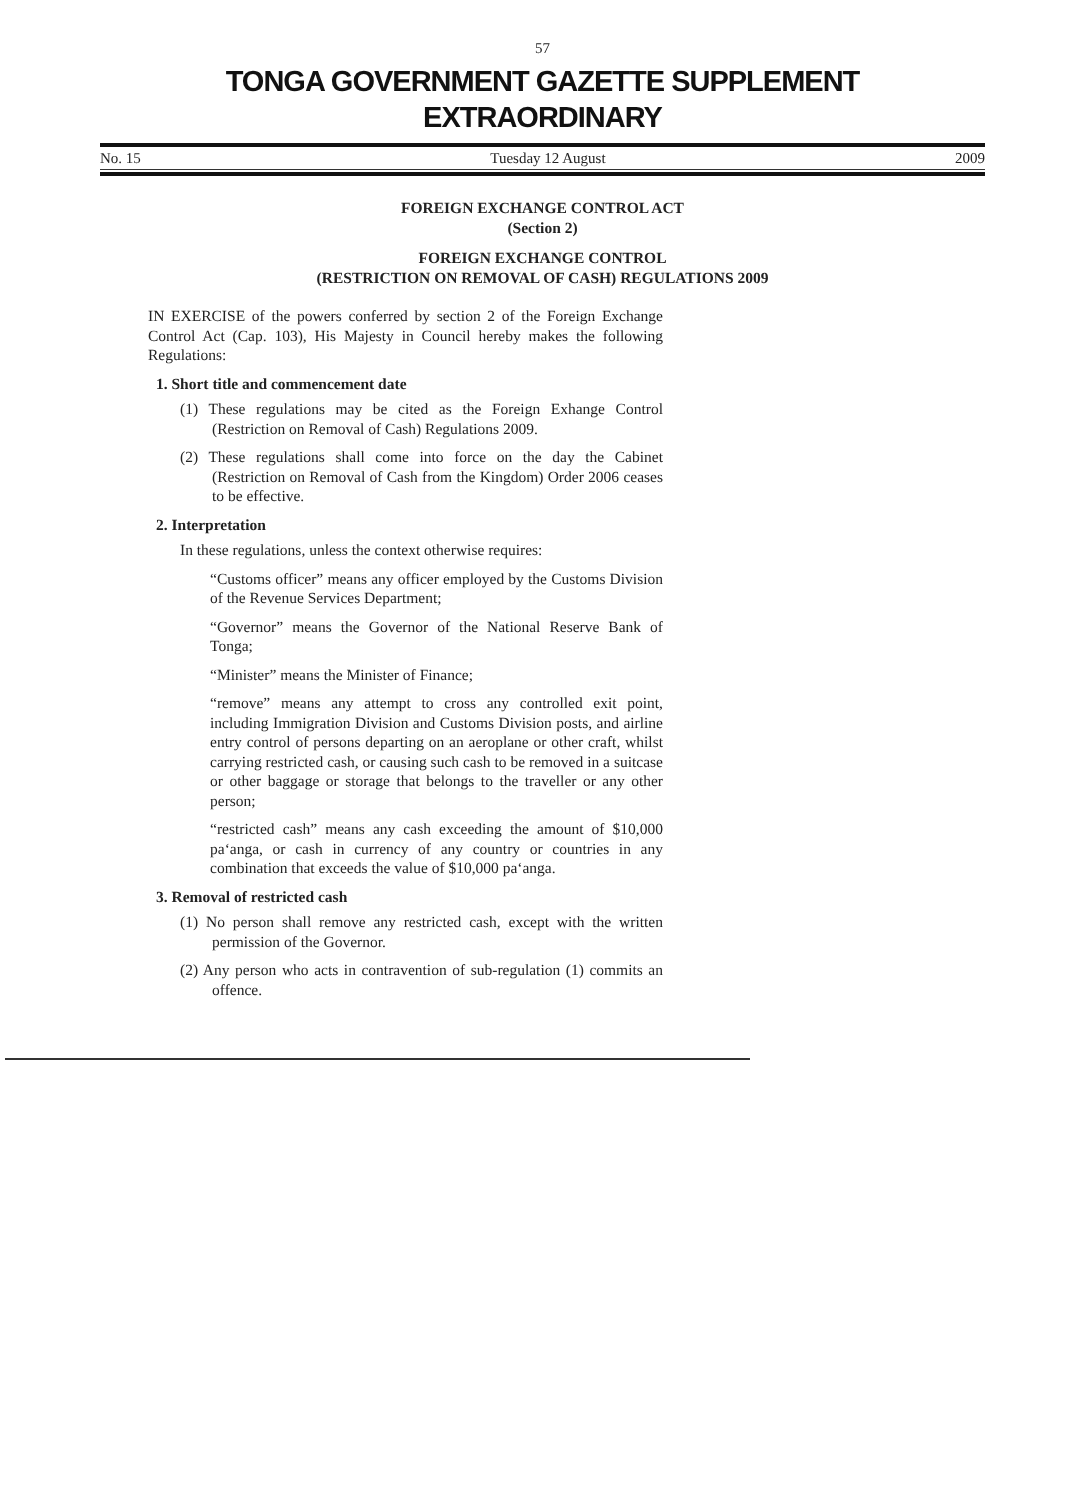57
TONGA GOVERNMENT GAZETTE SUPPLEMENT
EXTRAORDINARY
No. 15 Tuesday 12 August 2009
FOREIGN EXCHANGE CONTROL ACT
(Section 2)
FOREIGN EXCHANGE CONTROL
(RESTRICTION ON REMOVAL OF CASH) REGULATIONS 2009
IN EXERCISE of the powers conferred by section 2 of the Foreign Exchange Control Act (Cap. 103), His Majesty in Council hereby makes the following Regulations:
1. Short title and commencement date
(1) These regulations may be cited as the Foreign Exhange Control (Restriction on Removal of Cash) Regulations 2009.
(2) These regulations shall come into force on the day the Cabinet (Restriction on Removal of Cash from the Kingdom) Order 2006 ceases to be effective.
2. Interpretation
In these regulations, unless the context otherwise requires:
“Customs officer” means any officer employed by the Customs Division of the Revenue Services Department;
“Governor” means the Governor of the National Reserve Bank of Tonga;
“Minister” means the Minister of Finance;
“remove” means any attempt to cross any controlled exit point, including Immigration Division and Customs Division posts, and airline entry control of persons departing on an aeroplane or other craft, whilst carrying restricted cash, or causing such cash to be removed in a suitcase or other baggage or storage that belongs to the traveller or any other person;
“restricted cash” means any cash exceeding the amount of $10,000 pa‘anga, or cash in currency of any country or countries in any combination that exceeds the value of $10,000 pa‘anga.
3. Removal of restricted cash
(1) No person shall remove any restricted cash, except with the written permission of the Governor.
(2) Any person who acts in contravention of sub-regulation (1) commits an offence.